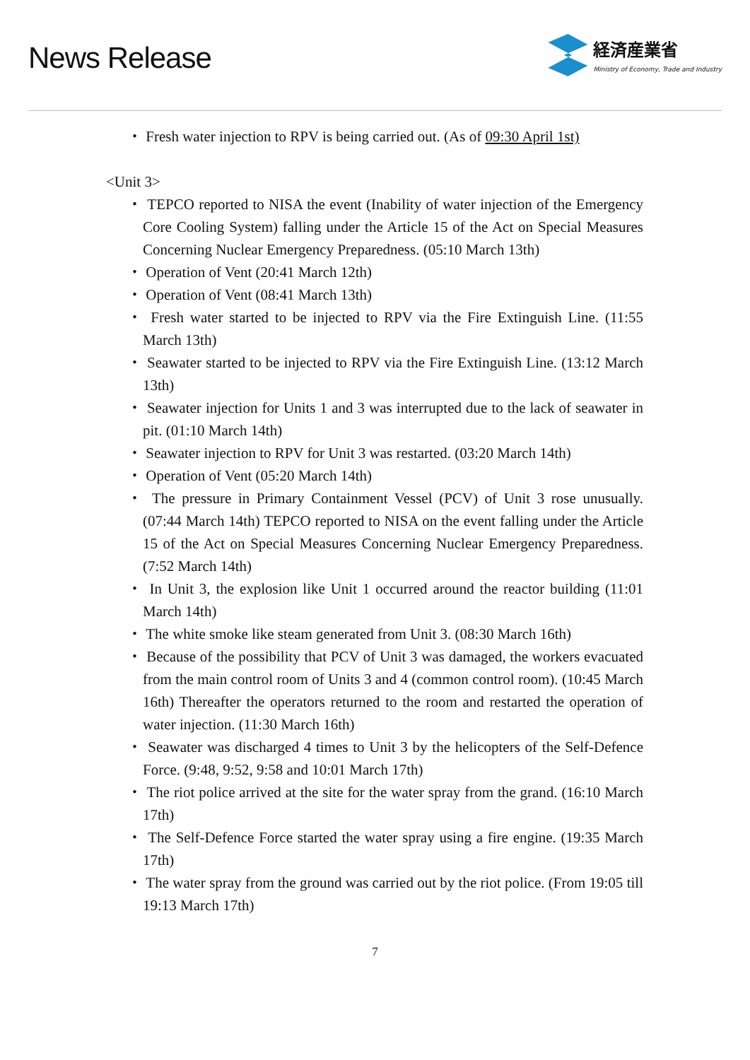News Release
経済産業省
Ministry of Economy, Trade and Industry
・ Fresh water injection to RPV is being carried out. (As of 09:30 April 1st)
<Unit 3>
・ TEPCO reported to NISA the event (Inability of water injection of the Emergency Core Cooling System) falling under the Article 15 of the Act on Special Measures Concerning Nuclear Emergency Preparedness. (05:10 March 13th)
・ Operation of Vent (20:41 March 12th)
・ Operation of Vent (08:41 March 13th)
・ Fresh water started to be injected to RPV via the Fire Extinguish Line. (11:55 March 13th)
・ Seawater started to be injected to RPV via the Fire Extinguish Line. (13:12 March 13th)
・ Seawater injection for Units 1 and 3 was interrupted due to the lack of seawater in pit. (01:10 March 14th)
・ Seawater injection to RPV for Unit 3 was restarted. (03:20 March 14th)
・ Operation of Vent (05:20 March 14th)
・ The pressure in Primary Containment Vessel (PCV) of Unit 3 rose unusually. (07:44 March 14th) TEPCO reported to NISA on the event falling under the Article 15 of the Act on Special Measures Concerning Nuclear Emergency Preparedness. (7:52 March 14th)
・ In Unit 3, the explosion like Unit 1 occurred around the reactor building (11:01 March 14th)
・ The white smoke like steam generated from Unit 3. (08:30 March 16th)
・ Because of the possibility that PCV of Unit 3 was damaged, the workers evacuated from the main control room of Units 3 and 4 (common control room). (10:45 March 16th) Thereafter the operators returned to the room and restarted the operation of water injection. (11:30 March 16th)
・ Seawater was discharged 4 times to Unit 3 by the helicopters of the Self-Defence Force. (9:48, 9:52, 9:58 and 10:01 March 17th)
・ The riot police arrived at the site for the water spray from the grand. (16:10 March 17th)
・ The Self-Defence Force started the water spray using a fire engine. (19:35 March 17th)
・ The water spray from the ground was carried out by the riot police. (From 19:05 till 19:13 March 17th)
7